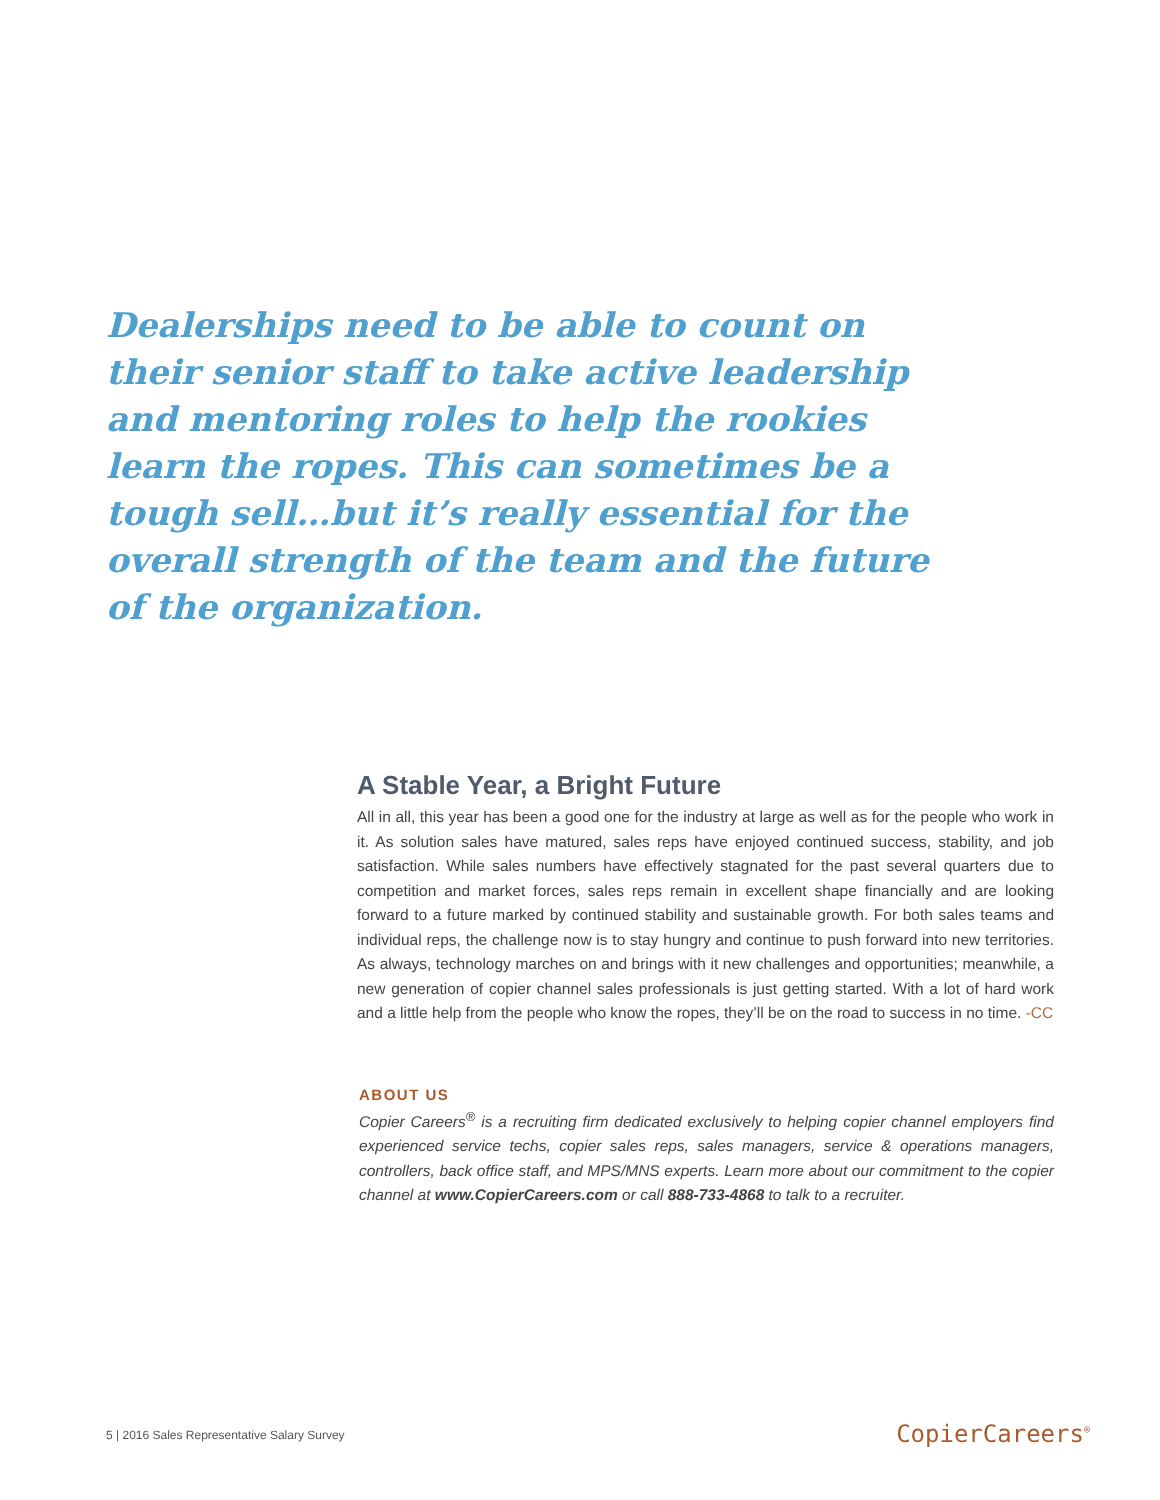Dealerships need to be able to count on their senior staff to take active leadership and mentoring roles to help the rookies learn the ropes. This can sometimes be a tough sell…but it’s really essential for the overall strength of the team and the future of the organization.
A Stable Year, a Bright Future
All in all, this year has been a good one for the industry at large as well as for the people who work in it. As solution sales have matured, sales reps have enjoyed continued success, stability, and job satisfaction. While sales numbers have effectively stagnated for the past several quarters due to competition and market forces, sales reps remain in excellent shape financially and are looking forward to a future marked by continued stability and sustainable growth. For both sales teams and individual reps, the challenge now is to stay hungry and continue to push forward into new territories. As always, technology marches on and brings with it new challenges and opportunities; meanwhile, a new generation of copier channel sales professionals is just getting started. With a lot of hard work and a little help from the people who know the ropes, they’ll be on the road to success in no time. -CC
ABOUT US
Copier Careers<sup>®</sup> is a recruiting firm dedicated exclusively to helping copier channel employers find experienced service techs, copier sales reps, sales managers, service & operations managers, controllers, back office staff, and MPS/MNS experts. Learn more about our commitment to the copier channel at www.CopierCareers.com or call 888-733-4868 to talk to a recruiter.
5 | 2016 Sales Representative Salary Survey
CopierCareers<sup>®</sup>